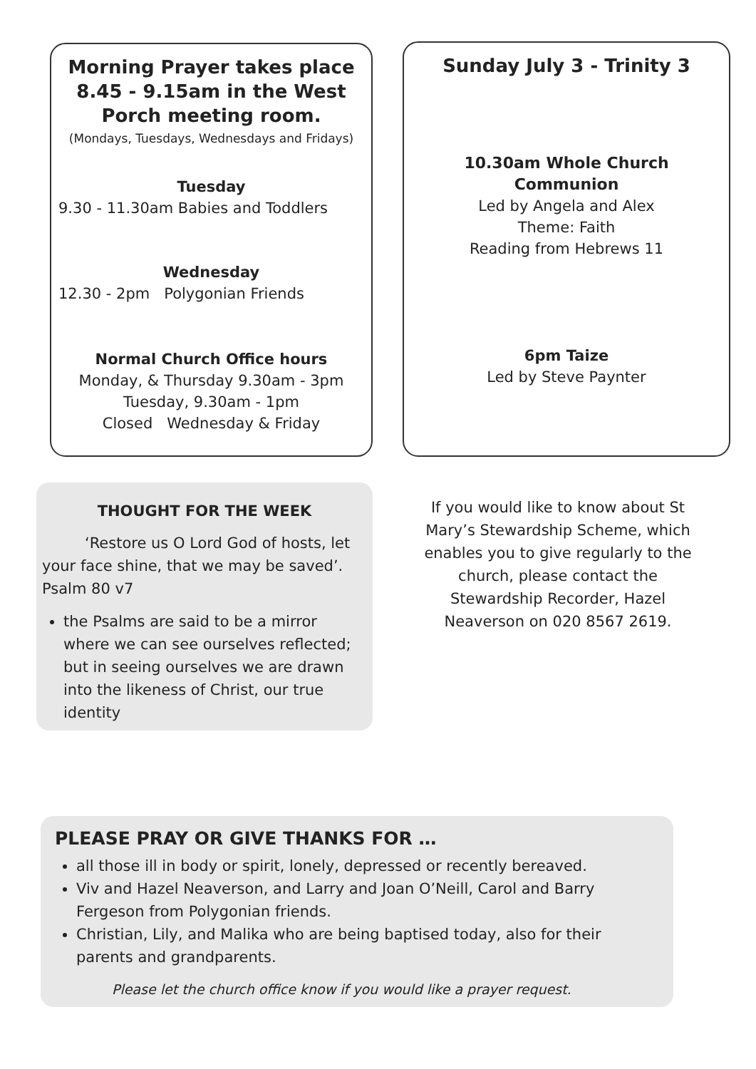Morning Prayer takes place 8.45 - 9.15am in the West Porch meeting room.
(Mondays, Tuesdays, Wednesdays and Fridays)
Tuesday
9.30 - 11.30am Babies and Toddlers
Wednesday
12.30 - 2pm Polygonian Friends
Normal Church Office hours
Monday, & Thursday 9.30am - 3pm
Tuesday, 9.30am - 1pm
Closed Wednesday & Friday
Sunday July 3 - Trinity 3
10.30am Whole Church Communion
Led by Angela and Alex
Theme: Faith
Reading from Hebrews 11
6pm Taize
Led by Steve Paynter
THOUGHT FOR THE WEEK
‘Restore us O Lord God of hosts, let your face shine, that we may be saved’. Psalm 80 v7
the Psalms are said to be a mirror where we can see ourselves reflected; but in seeing ourselves we are drawn into the likeness of Christ, our true identity
If you would like to know about St Mary’s Stewardship Scheme, which enables you to give regularly to the church, please contact the Stewardship Recorder, Hazel Neaverson on 020 8567 2619.
PLEASE PRAY OR GIVE THANKS FOR …
all those ill in body or spirit, lonely, depressed or recently bereaved.
Viv and Hazel Neaverson, and Larry and Joan O’Neill, Carol and Barry Fergeson from Polygonian friends.
Christian, Lily, and Malika who are being baptised today, also for their parents and grandparents.
Please let the church office know if you would like a prayer request.